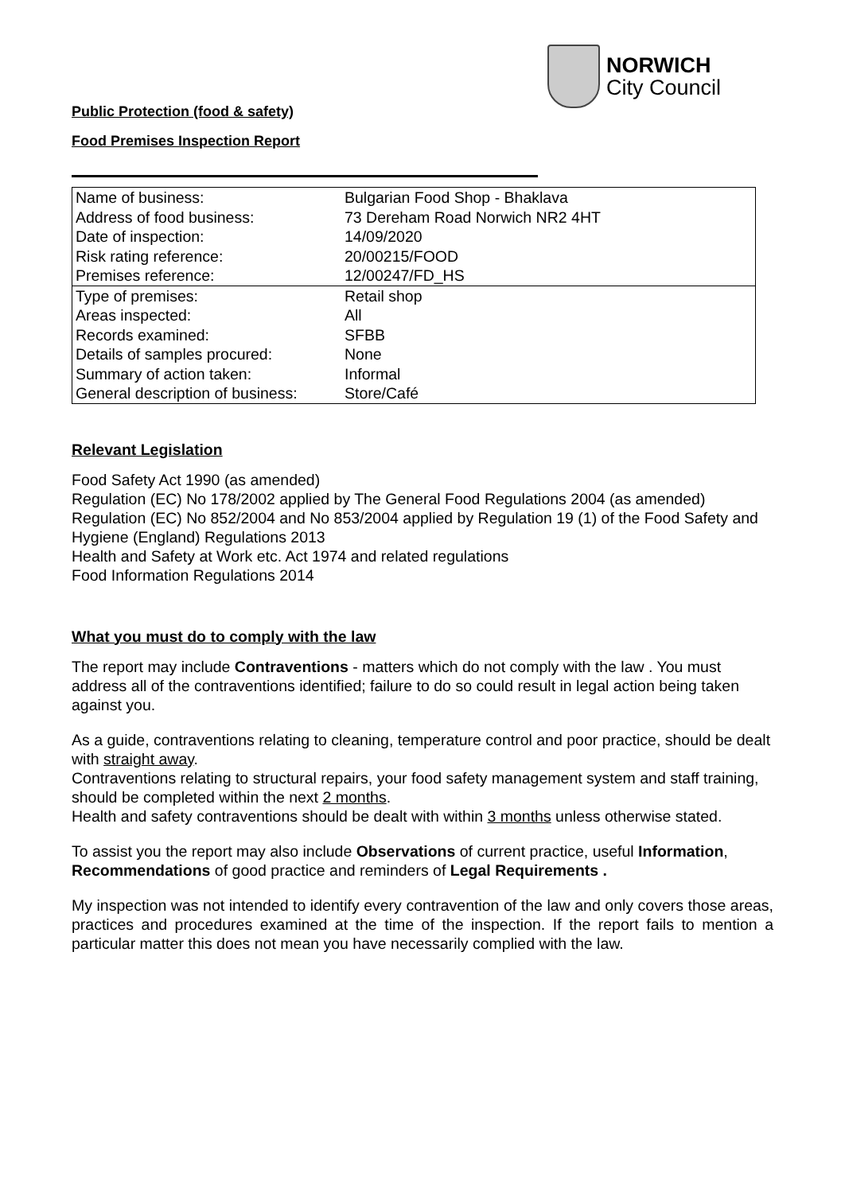NORWICH
City Council
Public Protection (food & safety)
Food Premises Inspection Report
| Name of business: | Bulgarian Food Shop - Bhaklava |
| Address of food business: | 73 Dereham Road Norwich NR2 4HT |
| Date of inspection: | 14/09/2020 |
| Risk rating reference: | 20/00215/FOOD |
| Premises reference: | 12/00247/FD_HS |
| Type of premises: | Retail shop |
| Areas inspected: | All |
| Records examined: | SFBB |
| Details of samples procured: | None |
| Summary of action taken: | Informal |
| General description of business: | Store/Café |
Relevant Legislation
Food Safety Act 1990 (as amended)
Regulation (EC) No 178/2002 applied by The General Food Regulations 2004 (as amended)
Regulation (EC) No 852/2004 and No 853/2004 applied by Regulation 19 (1) of the Food Safety and Hygiene (England) Regulations 2013
Health and Safety at Work etc. Act 1974 and related regulations
Food Information Regulations 2014
What you must do to comply with the law
The report may include Contraventions - matters which do not comply with the law . You must address all of the contraventions identified; failure to do so could result in legal action being taken against you.
As a guide, contraventions relating to cleaning, temperature control and poor practice, should be dealt with straight away.
Contraventions relating to structural repairs, your food safety management system and staff training, should be completed within the next 2 months.
Health and safety contraventions should be dealt with within 3 months unless otherwise stated.
To assist you the report may also include Observations of current practice, useful Information, Recommendations of good practice and reminders of Legal Requirements .
My inspection was not intended to identify every contravention of the law and only covers those areas, practices and procedures examined at the time of the inspection. If the report fails to mention a particular matter this does not mean you have necessarily complied with the law.